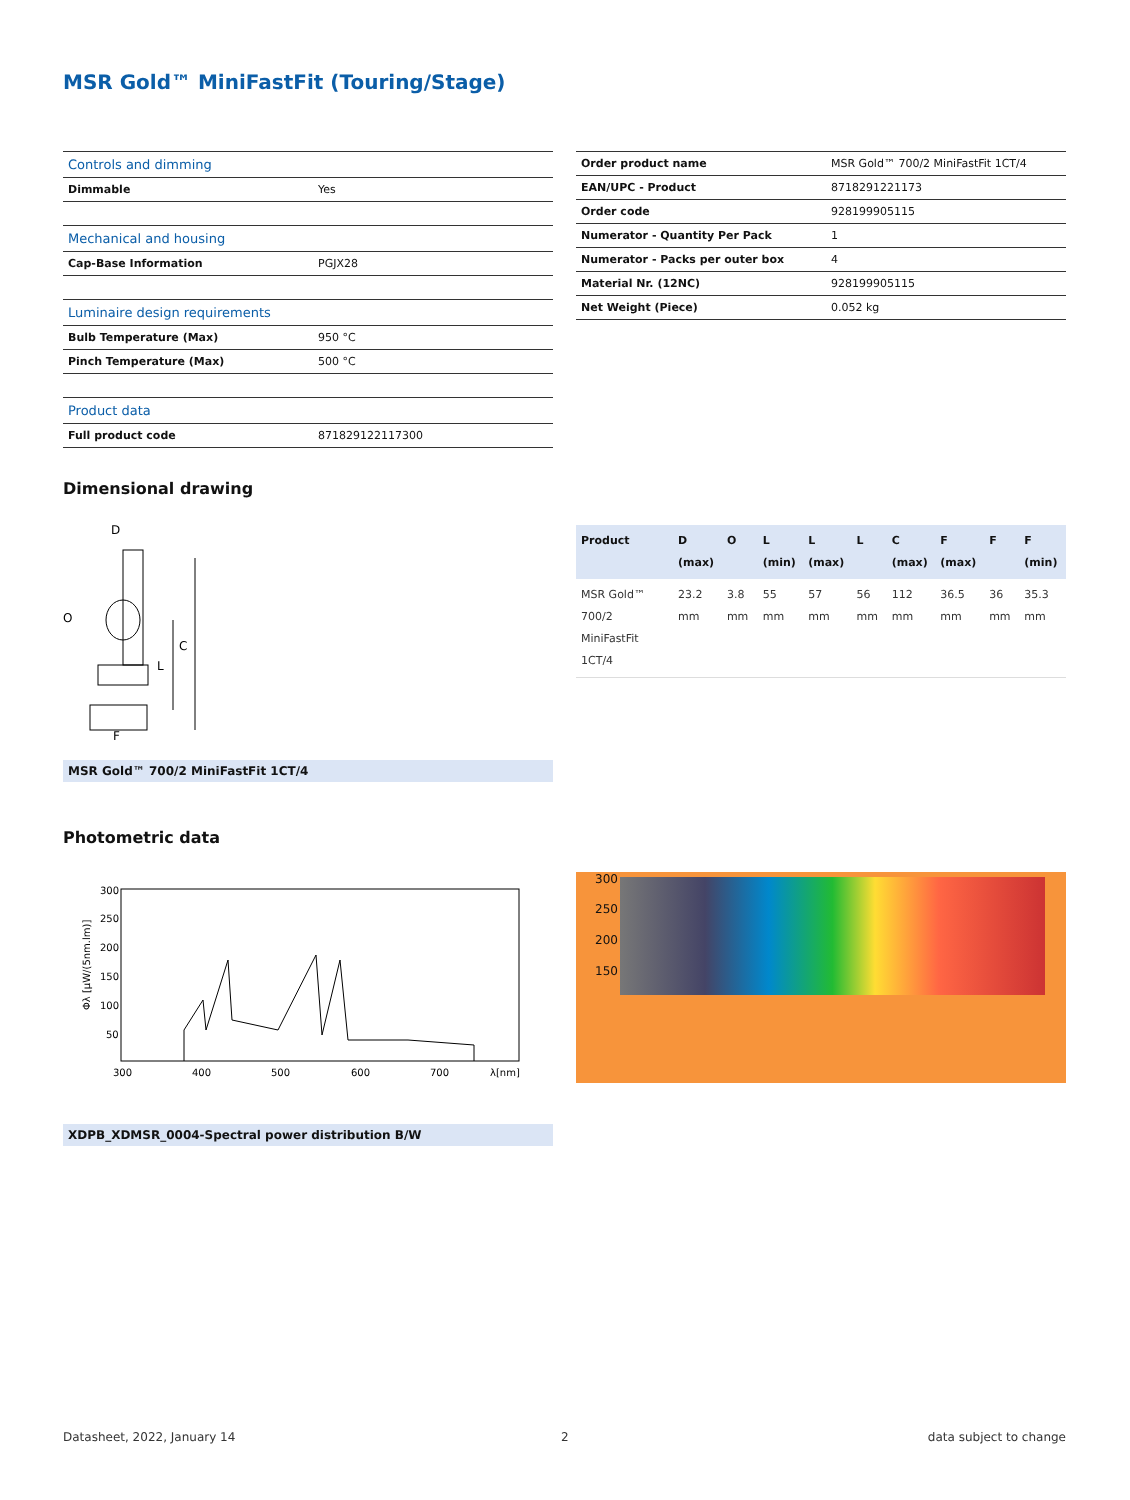MSR Gold™ MiniFastFit (Touring/Stage)
| Controls and dimming | |
| Dimmable | Yes |
| Mechanical and housing | |
| Cap-Base Information | PGJX28 |
| Luminaire design requirements | |
| Bulb Temperature (Max) | 950 °C |
| Pinch Temperature (Max) | 500 °C |
| Product data | |
| Full product code | 871829122117300 |
| Order product name | MSR Gold™ 700/2 MiniFastFit 1CT/4 |
| EAN/UPC - Product | 8718291221173 |
| Order code | 928199905115 |
| Numerator - Quantity Per Pack | 1 |
| Numerator - Packs per outer box | 4 |
| Material Nr. (12NC) | 928199905115 |
| Net Weight (Piece) | 0.052 kg |
Dimensional drawing
D
F
C
L
O
MSR Gold™ 700/2 MiniFastFit 1CT/4
| Product | D (max) | O | L (min) | L (max) | L | C (max) | F (max) | F | F (min) |
| --- | --- | --- | --- | --- | --- | --- | --- | --- | --- |
| MSR Gold™ 700/2 MiniFastFit 1CT/4 | 23.2 mm | 3.8 mm | 55 mm | 57 mm | 56 mm | 112 mm | 36.5 mm | 36 mm | 35.3 mm |
Photometric data
300
250
200
150
100
50
300
400
500
600
700
λ[nm]
Φλ [μW/(5nm.lm)]
300
250
200
150
XDPB_XDMSR_0004-Spectral power distribution B/W
Datasheet, 2022, January 14 2 data subject to change